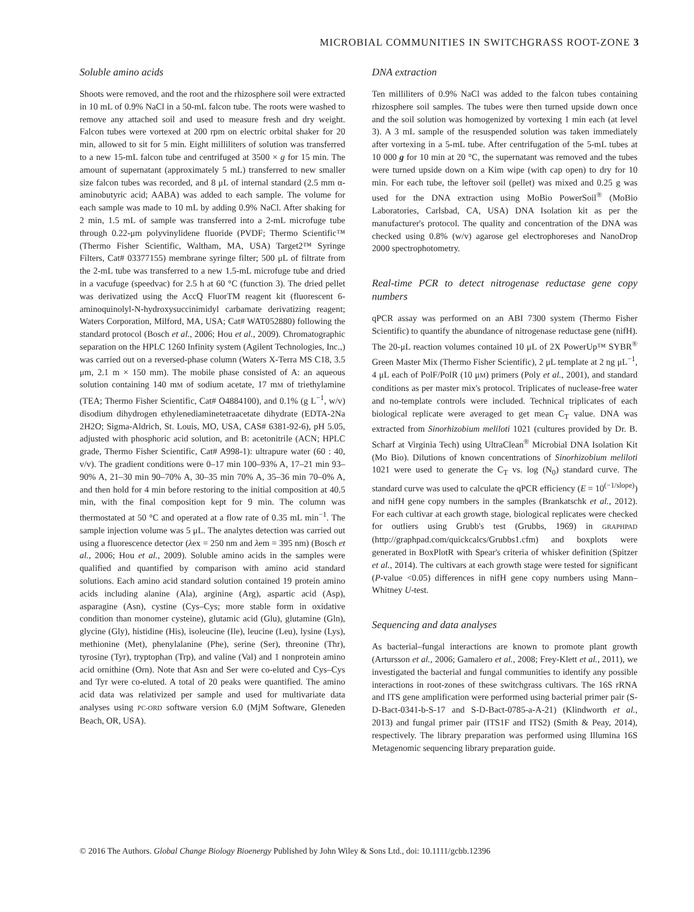MICROBIAL COMMUNITIES IN SWITCHGRASS ROOT-ZONE 3
Soluble amino acids
Shoots were removed, and the root and the rhizosphere soil were extracted in 10 mL of 0.9% NaCl in a 50-mL falcon tube. The roots were washed to remove any attached soil and used to measure fresh and dry weight. Falcon tubes were vortexed at 200 rpm on electric orbital shaker for 20 min, allowed to sit for 5 min. Eight milliliters of solution was transferred to a new 15-mL falcon tube and centrifuged at 3500 × g for 15 min. The amount of supernatant (approximately 5 mL) transferred to new smaller size falcon tubes was recorded, and 8 μL of internal standard (2.5 mm α-aminobutyric acid; AABA) was added to each sample. The volume for each sample was made to 10 mL by adding 0.9% NaCl. After shaking for 2 min, 1.5 mL of sample was transferred into a 2-mL microfuge tube through 0.22-μm polyvinylidene fluoride (PVDF; Thermo Scientific™ (Thermo Fisher Scientific, Waltham, MA, USA) Target2™ Syringe Filters, Cat# 03377155) membrane syringe filter; 500 μL of filtrate from the 2-mL tube was transferred to a new 1.5-mL microfuge tube and dried in a vacufuge (speedvac) for 2.5 h at 60 °C (function 3). The dried pellet was derivatized using the AccQ FluorTM reagent kit (fluorescent 6-aminoquinolyl-N-hydroxysuccinimidyl carbamate derivatizing reagent; Waters Corporation, Milford, MA, USA; Cat# WAT052880) following the standard protocol (Bosch et al., 2006; Hou et al., 2009). Chromatographic separation on the HPLC 1260 Infinity system (Agilent Technologies, Inc.,) was carried out on a reversed-phase column (Waters X-Terra MS C18, 3.5 μm, 2.1 m × 150 mm). The mobile phase consisted of A: an aqueous solution containing 140 mM of sodium acetate, 17 mM of triethylamine (TEA; Thermo Fisher Scientific, Cat# O4884100), and 0.1% (g L<sup>−1</sup>, w/v) disodium dihydrogen ethylenediaminetetraacetate dihydrate (EDTA-2Na 2H2O; Sigma-Aldrich, St. Louis, MO, USA, CAS# 6381-92-6), pH 5.05, adjusted with phosphoric acid solution, and B: acetonitrile (ACN; HPLC grade, Thermo Fisher Scientific, Cat# A998-1): ultrapure water (60 : 40, v/v). The gradient conditions were 0–17 min 100–93% A, 17–21 min 93–90% A, 21–30 min 90–70% A, 30–35 min 70% A, 35–36 min 70–0% A, and then hold for 4 min before restoring to the initial composition at 40.5 min, with the final composition kept for 9 min. The column was thermostated at 50 °C and operated at a flow rate of 0.35 mL min<sup>−1</sup>. The sample injection volume was 5 μL. The analytes detection was carried out using a fluorescence detector (λex = 250 nm and λem = 395 nm) (Bosch et al., 2006; Hou et al., 2009). Soluble amino acids in the samples were qualified and quantified by comparison with amino acid standard solutions. Each amino acid standard solution contained 19 protein amino acids including alanine (Ala), arginine (Arg), aspartic acid (Asp), asparagine (Asn), cystine (Cys–Cys; more stable form in oxidative condition than monomer cysteine), glutamic acid (Glu), glutamine (Gln), glycine (Gly), histidine (His), isoleucine (Ile), leucine (Leu), lysine (Lys), methionine (Met), phenylalanine (Phe), serine (Ser), threonine (Thr), tyrosine (Tyr), tryptophan (Trp), and valine (Val) and 1 nonprotein amino acid ornithine (Orn). Note that Asn and Ser were co-eluted and Cys–Cys and Tyr were co-eluted. A total of 20 peaks were quantified. The amino acid data was relativized per sample and used for multivariate data analyses using PC-ORD software version 6.0 (MjM Software, Gleneden Beach, OR, USA).
DNA extraction
Ten milliliters of 0.9% NaCl was added to the falcon tubes containing rhizosphere soil samples. The tubes were then turned upside down once and the soil solution was homogenized by vortexing 1 min each (at level 3). A 3 mL sample of the resuspended solution was taken immediately after vortexing in a 5-mL tube. After centrifugation of the 5-mL tubes at 10 000 g for 10 min at 20 °C, the supernatant was removed and the tubes were turned upside down on a Kim wipe (with cap open) to dry for 10 min. For each tube, the leftover soil (pellet) was mixed and 0.25 g was used for the DNA extraction using MoBio PowerSoil<sup>®</sup> (MoBio Laboratories, Carlsbad, CA, USA) DNA Isolation kit as per the manufacturer's protocol. The quality and concentration of the DNA was checked using 0.8% (w/v) agarose gel electrophoreses and NanoDrop 2000 spectrophotometry.
Real-time PCR to detect nitrogenase reductase gene copy numbers
qPCR assay was performed on an ABI 7300 system (Thermo Fisher Scientific) to quantify the abundance of nitrogenase reductase gene (nifH). The 20-μL reaction volumes contained 10 μL of 2X PowerUp™ SYBR<sup>®</sup> Green Master Mix (Thermo Fisher Scientific), 2 μL template at 2 ng μL<sup>−1</sup>, 4 μL each of PolF/PolR (10 μM) primers (Poly et al., 2001), and standard conditions as per master mix's protocol. Triplicates of nuclease-free water and no-template controls were included. Technical triplicates of each biological replicate were averaged to get mean C<sub>T</sub> value. DNA was extracted from Sinorhizobium meliloti 1021 (cultures provided by Dr. B. Scharf at Virginia Tech) using UltraClean<sup>®</sup> Microbial DNA Isolation Kit (Mo Bio). Dilutions of known concentrations of Sinorhizobium meliloti 1021 were used to generate the C<sub>T</sub> vs. log (N<sub>0</sub>) standard curve. The standard curve was used to calculate the qPCR efficiency (E = 10<sup>(−1/slope)</sup>) and nifH gene copy numbers in the samples (Brankatschk et al., 2012). For each cultivar at each growth stage, biological replicates were checked for outliers using Grubb's test (Grubbs, 1969) in GRAPHPAD (http://graphpad.com/quickcalcs/Grubbs1.cfm) and boxplots were generated in BoxPlotR with Spear's criteria of whisker definition (Spitzer et al., 2014). The cultivars at each growth stage were tested for significant (P-value <0.05) differences in nifH gene copy numbers using Mann–Whitney U-test.
Sequencing and data analyses
As bacterial–fungal interactions are known to promote plant growth (Artursson et al., 2006; Gamalero et al., 2008; Frey-Klett et al., 2011), we investigated the bacterial and fungal communities to identify any possible interactions in root-zones of these switchgrass cultivars. The 16S rRNA and ITS gene amplification were performed using bacterial primer pair (S-D-Bact-0341-b-S-17 and S-D-Bact-0785-a-A-21) (Klindworth et al., 2013) and fungal primer pair (ITS1F and ITS2) (Smith & Peay, 2014), respectively. The library preparation was performed using Illumina 16S Metagenomic sequencing library preparation guide.
© 2016 The Authors. Global Change Biology Bioenergy Published by John Wiley & Sons Ltd., doi: 10.1111/gcbb.12396